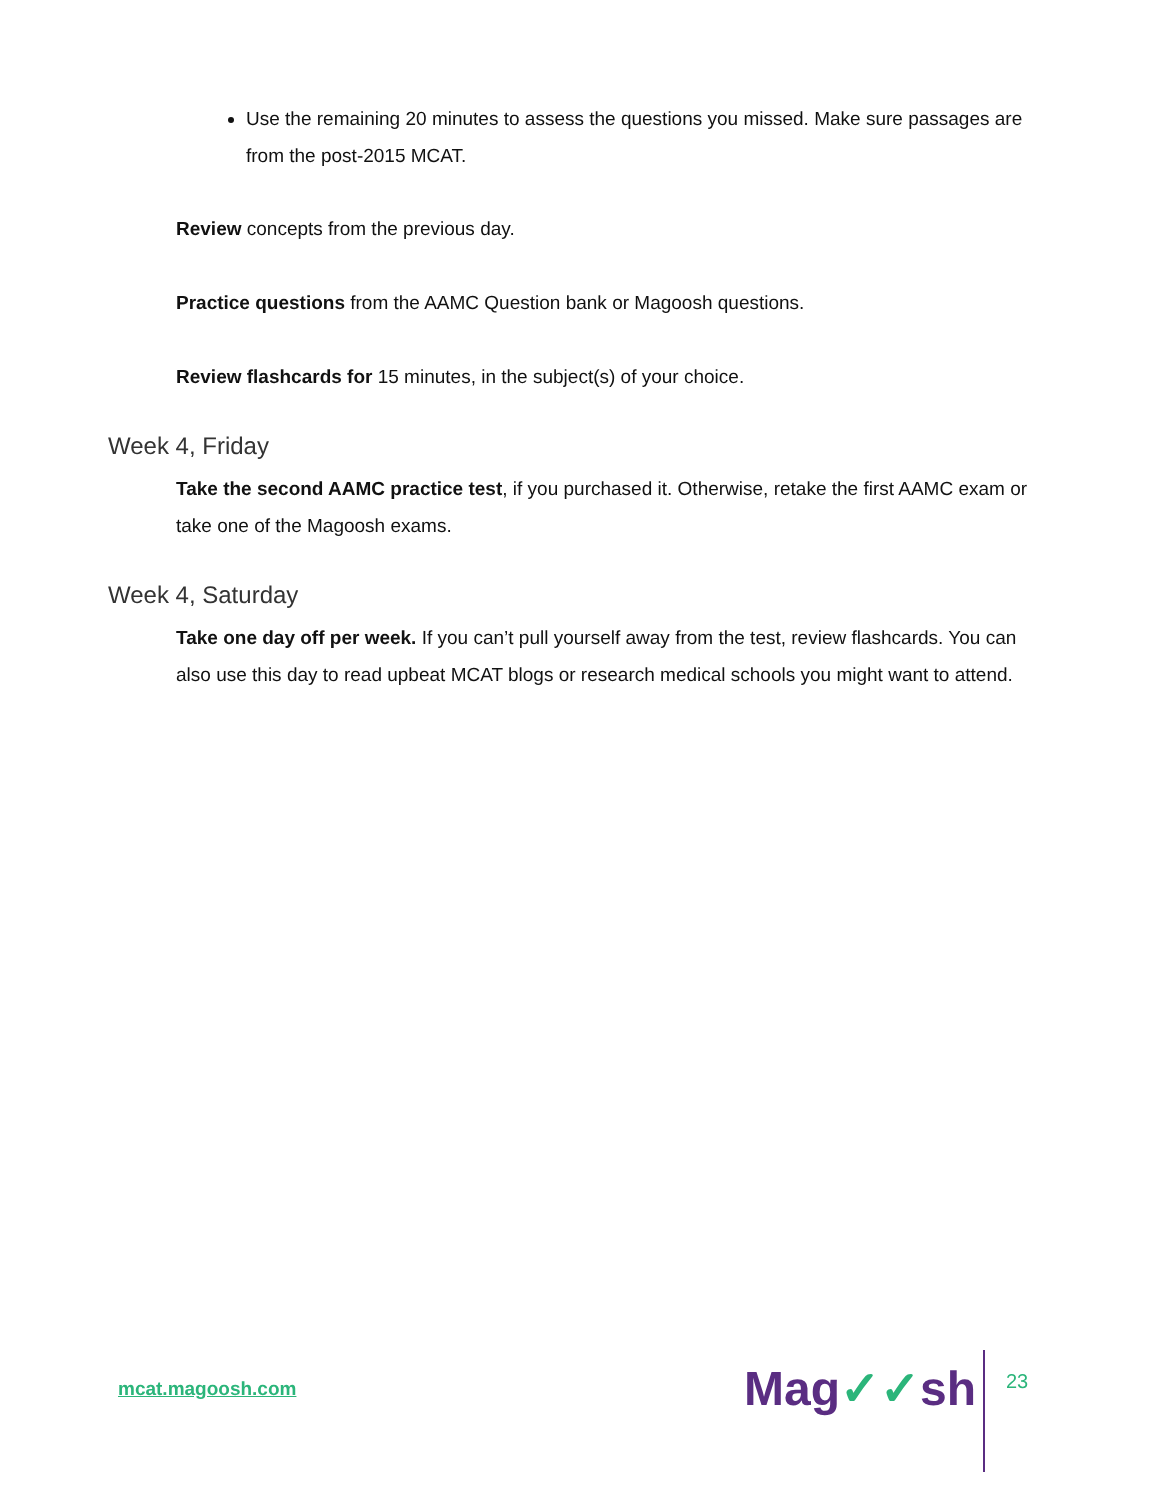Use the remaining 20 minutes to assess the questions you missed. Make sure passages are from the post-2015 MCAT.
Review concepts from the previous day.
Practice questions from the AAMC Question bank or Magoosh questions.
Review flashcards for 15 minutes, in the subject(s) of your choice.
Week 4, Friday
Take the second AAMC practice test, if you purchased it. Otherwise, retake the first AAMC exam or take one of the Magoosh exams.
Week 4, Saturday
Take one day off per week. If you can’t pull yourself away from the test, review flashcards. You can also use this day to read upbeat MCAT blogs or research medical schools you might want to attend.
mcat.magoosh.com Mag✓✓sh 23